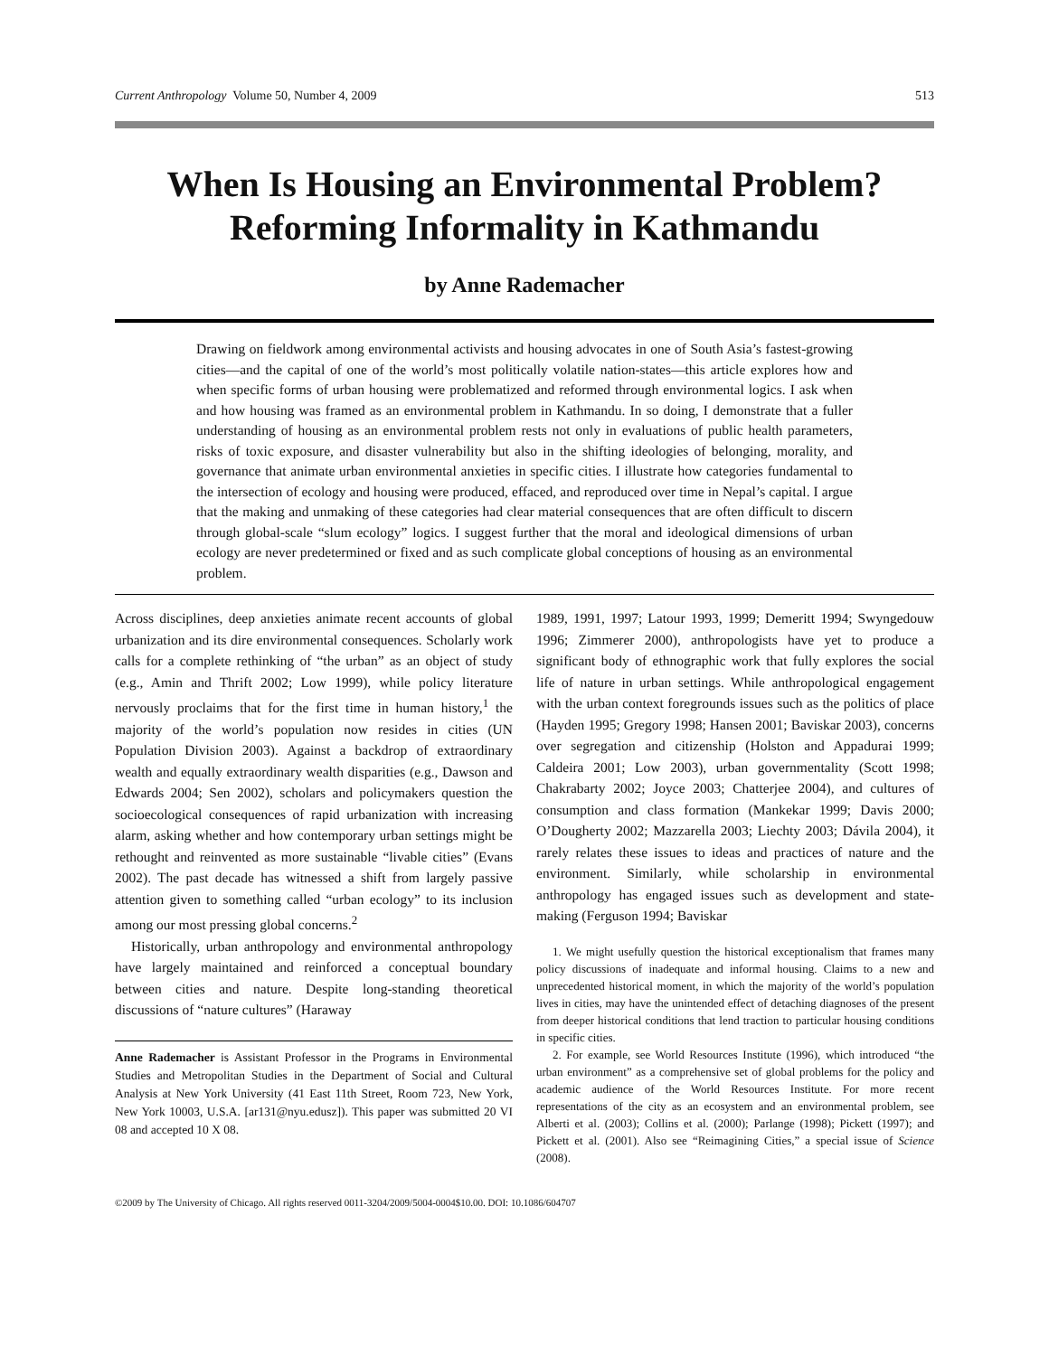Current Anthropology Volume 50, Number 4, 2009 513
When Is Housing an Environmental Problem?
Reforming Informality in Kathmandu
by Anne Rademacher
Drawing on fieldwork among environmental activists and housing advocates in one of South Asia’s fastest-growing cities—and the capital of one of the world’s most politically volatile nation-states—this article explores how and when specific forms of urban housing were problematized and reformed through environmental logics. I ask when and how housing was framed as an environmental problem in Kathmandu. In so doing, I demonstrate that a fuller understanding of housing as an environmental problem rests not only in evaluations of public health parameters, risks of toxic exposure, and disaster vulnerability but also in the shifting ideologies of belonging, morality, and governance that animate urban environmental anxieties in specific cities. I illustrate how categories fundamental to the intersection of ecology and housing were produced, effaced, and reproduced over time in Nepal’s capital. I argue that the making and unmaking of these categories had clear material consequences that are often difficult to discern through global-scale “slum ecology” logics. I suggest further that the moral and ideological dimensions of urban ecology are never predetermined or fixed and as such complicate global conceptions of housing as an environmental problem.
Across disciplines, deep anxieties animate recent accounts of global urbanization and its dire environmental consequences. Scholarly work calls for a complete rethinking of “the urban” as an object of study (e.g., Amin and Thrift 2002; Low 1999), while policy literature nervously proclaims that for the first time in human history,<sup>1</sup> the majority of the world’s population now resides in cities (UN Population Division 2003). Against a backdrop of extraordinary wealth and equally extraordinary wealth disparities (e.g., Dawson and Edwards 2004; Sen 2002), scholars and policymakers question the socioecological consequences of rapid urbanization with increasing alarm, asking whether and how contemporary urban settings might be rethought and reinvented as more sustainable “livable cities” (Evans 2002). The past decade has witnessed a shift from largely passive attention given to something called “urban ecology” to its inclusion among our most pressing global concerns.<sup>2</sup>
Historically, urban anthropology and environmental anthropology have largely maintained and reinforced a conceptual boundary between cities and nature. Despite long-standing theoretical discussions of “nature cultures” (Haraway
Anne Rademacher is Assistant Professor in the Programs in Environmental Studies and Metropolitan Studies in the Department of Social and Cultural Analysis at New York University (41 East 11th Street, Room 723, New York, New York 10003, U.S.A. [ar131@nyu.edusz]). This paper was submitted 20 VI 08 and accepted 10 X 08.
1989, 1991, 1997; Latour 1993, 1999; Demeritt 1994; Swyngedouw 1996; Zimmerer 2000), anthropologists have yet to produce a significant body of ethnographic work that fully explores the social life of nature in urban settings. While anthropological engagement with the urban context foregrounds issues such as the politics of place (Hayden 1995; Gregory 1998; Hansen 2001; Baviskar 2003), concerns over segregation and citizenship (Holston and Appadurai 1999; Caldeira 2001; Low 2003), urban governmentality (Scott 1998; Chakrabarty 2002; Joyce 2003; Chatterjee 2004), and cultures of consumption and class formation (Mankekar 1999; Davis 2000; O’Dougherty 2002; Mazzarella 2003; Liechty 2003; Dávila 2004), it rarely relates these issues to ideas and practices of nature and the environment. Similarly, while scholarship in environmental anthropology has engaged issues such as development and state-making (Ferguson 1994; Baviskar
1. We might usefully question the historical exceptionalism that frames many policy discussions of inadequate and informal housing. Claims to a new and unprecedented historical moment, in which the majority of the world’s population lives in cities, may have the unintended effect of detaching diagnoses of the present from deeper historical conditions that lend traction to particular housing conditions in specific cities.
2. For example, see World Resources Institute (1996), which introduced “the urban environment” as a comprehensive set of global problems for the policy and academic audience of the World Resources Institute. For more recent representations of the city as an ecosystem and an environmental problem, see Alberti et al. (2003); Collins et al. (2000); Parlange (1998); Pickett (1997); and Pickett et al. (2001). Also see “Reimagining Cities,” a special issue of Science (2008).
©2009 by The University of Chicago. All rights reserved 0011-3204/2009/5004-0004$10.00. DOI: 10.1086/604707